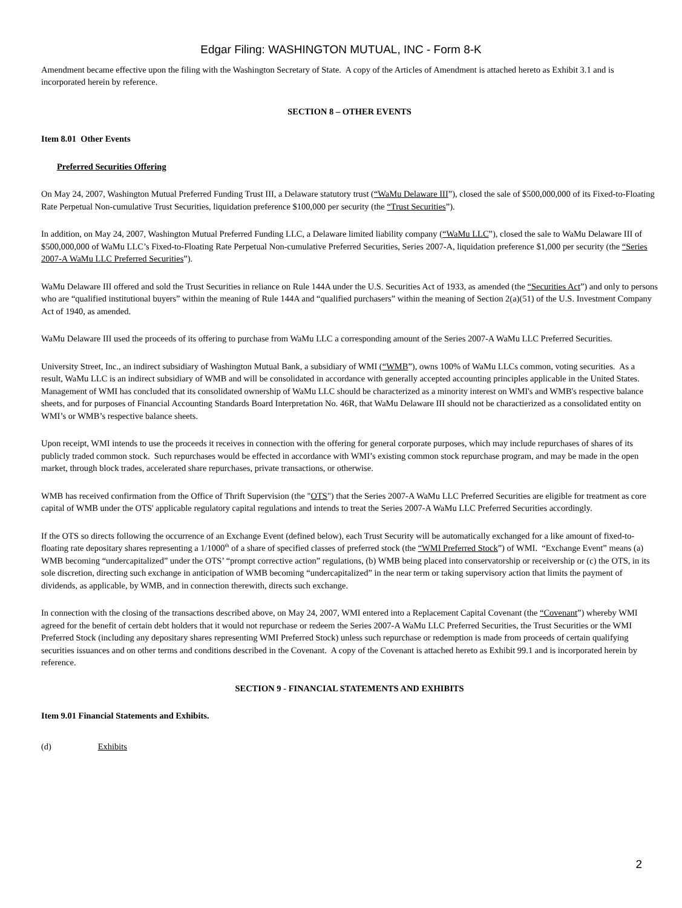Edgar Filing: WASHINGTON MUTUAL, INC - Form 8-K
Amendment became effective upon the filing with the Washington Secretary of State. A copy of the Articles of Amendment is attached hereto as Exhibit 3.1 and is incorporated herein by reference.
SECTION 8 – OTHER EVENTS
Item 8.01 Other Events
Preferred Securities Offering
On May 24, 2007, Washington Mutual Preferred Funding Trust III, a Delaware statutory trust (“WaMu Delaware III”), closed the sale of $500,000,000 of its Fixed-to-Floating Rate Perpetual Non-cumulative Trust Securities, liquidation preference $100,000 per security (the “Trust Securities”).
In addition, on May 24, 2007, Washington Mutual Preferred Funding LLC, a Delaware limited liability company (“WaMu LLC”), closed the sale to WaMu Delaware III of $500,000,000 of WaMu LLC’s Fixed-to-Floating Rate Perpetual Non-cumulative Preferred Securities, Series 2007-A, liquidation preference $1,000 per security (the “Series 2007-A WaMu LLC Preferred Securities”).
WaMu Delaware III offered and sold the Trust Securities in reliance on Rule 144A under the U.S. Securities Act of 1933, as amended (the “Securities Act”) and only to persons who are “qualified institutional buyers” within the meaning of Rule 144A and “qualified purchasers” within the meaning of Section 2(a)(51) of the U.S. Investment Company Act of 1940, as amended.
WaMu Delaware III used the proceeds of its offering to purchase from WaMu LLC a corresponding amount of the Series 2007-A WaMu LLC Preferred Securities.
University Street, Inc., an indirect subsidiary of Washington Mutual Bank, a subsidiary of WMI (“WMB”), owns 100% of WaMu LLCs common, voting securities. As a result, WaMu LLC is an indirect subsidiary of WMB and will be consolidated in accordance with generally accepted accounting principles applicable in the United States. Management of WMI has concluded that its consolidated ownership of WaMu LLC should be characterized as a minority interest on WMI's and WMB's respective balance sheets, and for purposes of Financial Accounting Standards Board Interpretation No. 46R, that WaMu Delaware III should not be charactierized as a consolidated entity on WMI’s or WMB’s respective balance sheets.
Upon receipt, WMI intends to use the proceeds it receives in connection with the offering for general corporate purposes, which may include repurchases of shares of its publicly traded common stock. Such repurchases would be effected in accordance with WMI’s existing common stock repurchase program, and may be made in the open market, through block trades, accelerated share repurchases, private transactions, or otherwise.
WMB has received confirmation from the Office of Thrift Supervision (the "OTS") that the Series 2007-A WaMu LLC Preferred Securities are eligible for treatment as core capital of WMB under the OTS' applicable regulatory capital regulations and intends to treat the Series 2007-A WaMu LLC Preferred Securities accordingly.
If the OTS so directs following the occurrence of an Exchange Event (defined below), each Trust Security will be automatically exchanged for a like amount of fixed-to-floating rate depositary shares representing a 1/1000<sup>th</sup> of a share of specified classes of preferred stock (the “WMI Preferred Stock”) of WMI. “Exchange Event” means (a) WMB becoming “undercapitalized” under the OTS’ “prompt corrective action” regulations, (b) WMB being placed into conservatorship or receivership or (c) the OTS, in its sole discretion, directing such exchange in anticipation of WMB becoming “undercapitalized” in the near term or taking supervisory action that limits the payment of dividends, as applicable, by WMB, and in connection therewith, directs such exchange.
In connection with the closing of the transactions described above, on May 24, 2007, WMI entered into a Replacement Capital Covenant (the “Covenant”) whereby WMI agreed for the benefit of certain debt holders that it would not repurchase or redeem the Series 2007-A WaMu LLC Preferred Securities, the Trust Securities or the WMI Preferred Stock (including any depositary shares representing WMI Preferred Stock) unless such repurchase or redemption is made from proceeds of certain qualifying securities issuances and on other terms and conditions described in the Covenant. A copy of the Covenant is attached hereto as Exhibit 99.1 and is incorporated herein by reference.
SECTION 9 - FINANCIAL STATEMENTS AND EXHIBITS
Item 9.01 Financial Statements and Exhibits.
(d) Exhibits
2